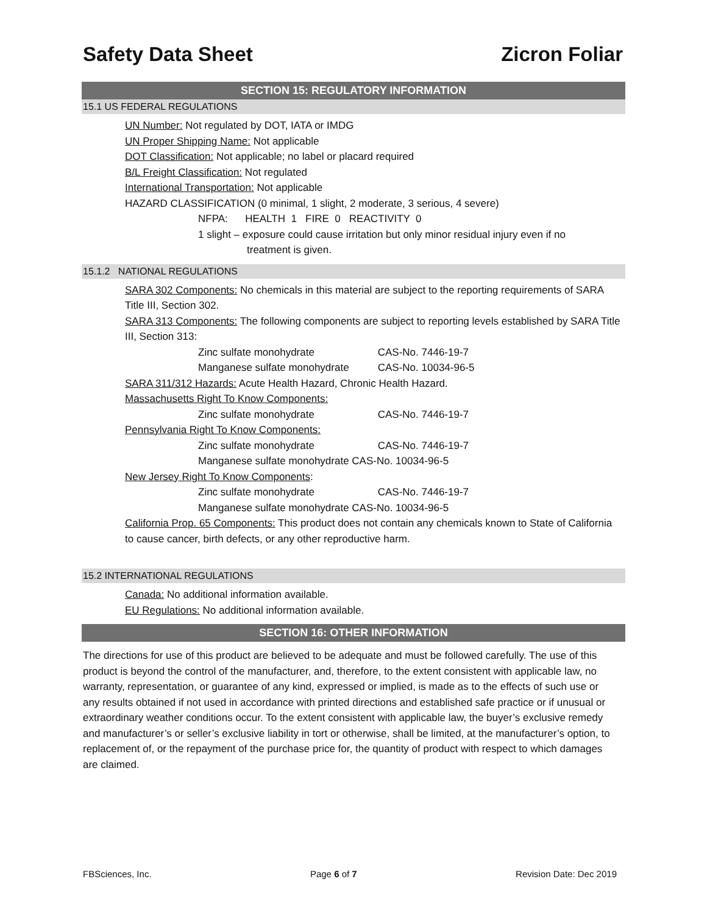Safety Data Sheet Zicron Foliar
SECTION 15: REGULATORY INFORMATION
15.1 US FEDERAL REGULATIONS
UN Number: Not regulated by DOT, IATA or IMDG
UN Proper Shipping Name: Not applicable
DOT Classification: Not applicable; no label or placard required
B/L Freight Classification: Not regulated
International Transportation: Not applicable
HAZARD CLASSIFICATION (0 minimal, 1 slight, 2 moderate, 3 serious, 4 severe)
NFPA: HEALTH 1 FIRE 0 REACTIVITY 0
1 slight – exposure could cause irritation but only minor residual injury even if no
treatment is given.
15.1.2 NATIONAL REGULATIONS
SARA 302 Components: No chemicals in this material are subject to the reporting requirements of SARA Title III, Section 302.
SARA 313 Components: The following components are subject to reporting levels established by SARA Title III, Section 313:
Zinc sulfate monohydrate CAS-No. 7446-19-7
Manganese sulfate monohydrate CAS-No. 10034-96-5
SARA 311/312 Hazards: Acute Health Hazard, Chronic Health Hazard.
Massachusetts Right To Know Components:
Zinc sulfate monohydrate CAS-No. 7446-19-7
Pennsylvania Right To Know Components:
Zinc sulfate monohydrate CAS-No. 7446-19-7
Manganese sulfate monohydrate CAS-No. 10034-96-5
New Jersey Right To Know Components:
Zinc sulfate monohydrate CAS-No. 7446-19-7
Manganese sulfate monohydrate CAS-No. 10034-96-5
California Prop. 65 Components: This product does not contain any chemicals known to State of California to cause cancer, birth defects, or any other reproductive harm.
15.2 INTERNATIONAL REGULATIONS
Canada: No additional information available.
EU Regulations: No additional information available.
SECTION 16: OTHER INFORMATION
The directions for use of this product are believed to be adequate and must be followed carefully. The use of this product is beyond the control of the manufacturer, and, therefore, to the extent consistent with applicable law, no warranty, representation, or guarantee of any kind, expressed or implied, is made as to the effects of such use or any results obtained if not used in accordance with printed directions and established safe practice or if unusual or extraordinary weather conditions occur. To the extent consistent with applicable law, the buyer’s exclusive remedy and manufacturer’s or seller’s exclusive liability in tort or otherwise, shall be limited, at the manufacturer’s option, to replacement of, or the repayment of the purchase price for, the quantity of product with respect to which damages are claimed.
FBSciences, Inc. Page 6 of 7 Revision Date: Dec 2019